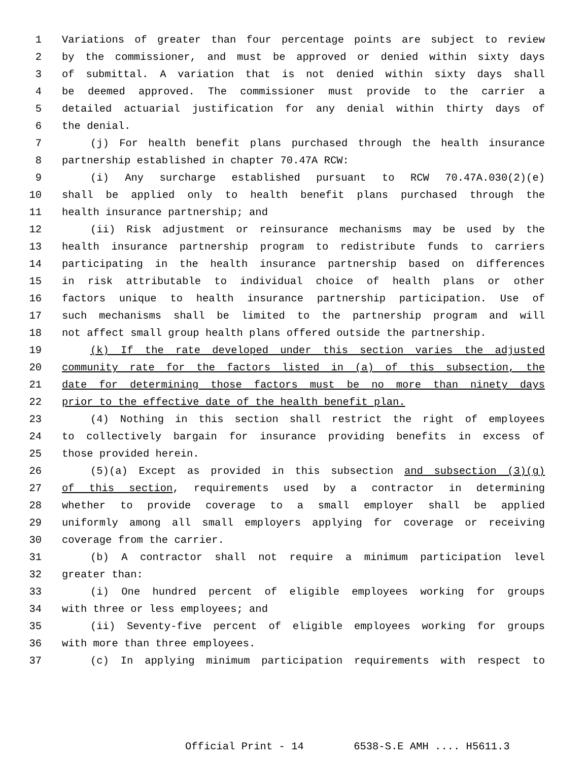1 Variations of greater than four percentage points are subject to review
2 by the commissioner, and must be approved or denied within sixty days
3 of submittal. A variation that is not denied within sixty days shall
4 be deemed approved. The commissioner must provide to the carrier a
5 detailed actuarial justification for any denial within thirty days of
6 the denial.
7 (j) For health benefit plans purchased through the health insurance
8 partnership established in chapter 70.47A RCW:
9 (i) Any surcharge established pursuant to RCW 70.47A.030(2)(e)
10 shall be applied only to health benefit plans purchased through the
11 health insurance partnership; and
12 (ii) Risk adjustment or reinsurance mechanisms may be used by the
13 health insurance partnership program to redistribute funds to carriers
14 participating in the health insurance partnership based on differences
15 in risk attributable to individual choice of health plans or other
16 factors unique to health insurance partnership participation. Use of
17 such mechanisms shall be limited to the partnership program and will
18 not affect small group health plans offered outside the partnership.
19 (k) If the rate developed under this section varies the adjusted
20 community rate for the factors listed in (a) of this subsection, the
21 date for determining those factors must be no more than ninety days
22 prior to the effective date of the health benefit plan.
23 (4) Nothing in this section shall restrict the right of employees
24 to collectively bargain for insurance providing benefits in excess of
25 those provided herein.
26 (5)(a) Except as provided in this subsection and subsection (3)(g)
27 of this section, requirements used by a contractor in determining
28 whether to provide coverage to a small employer shall be applied
29 uniformly among all small employers applying for coverage or receiving
30 coverage from the carrier.
31 (b) A contractor shall not require a minimum participation level
32 greater than:
33 (i) One hundred percent of eligible employees working for groups
34 with three or less employees; and
35 (ii) Seventy-five percent of eligible employees working for groups
36 with more than three employees.
37 (c) In applying minimum participation requirements with respect to
Official Print - 14 6538-S.E AMH .... H5611.3